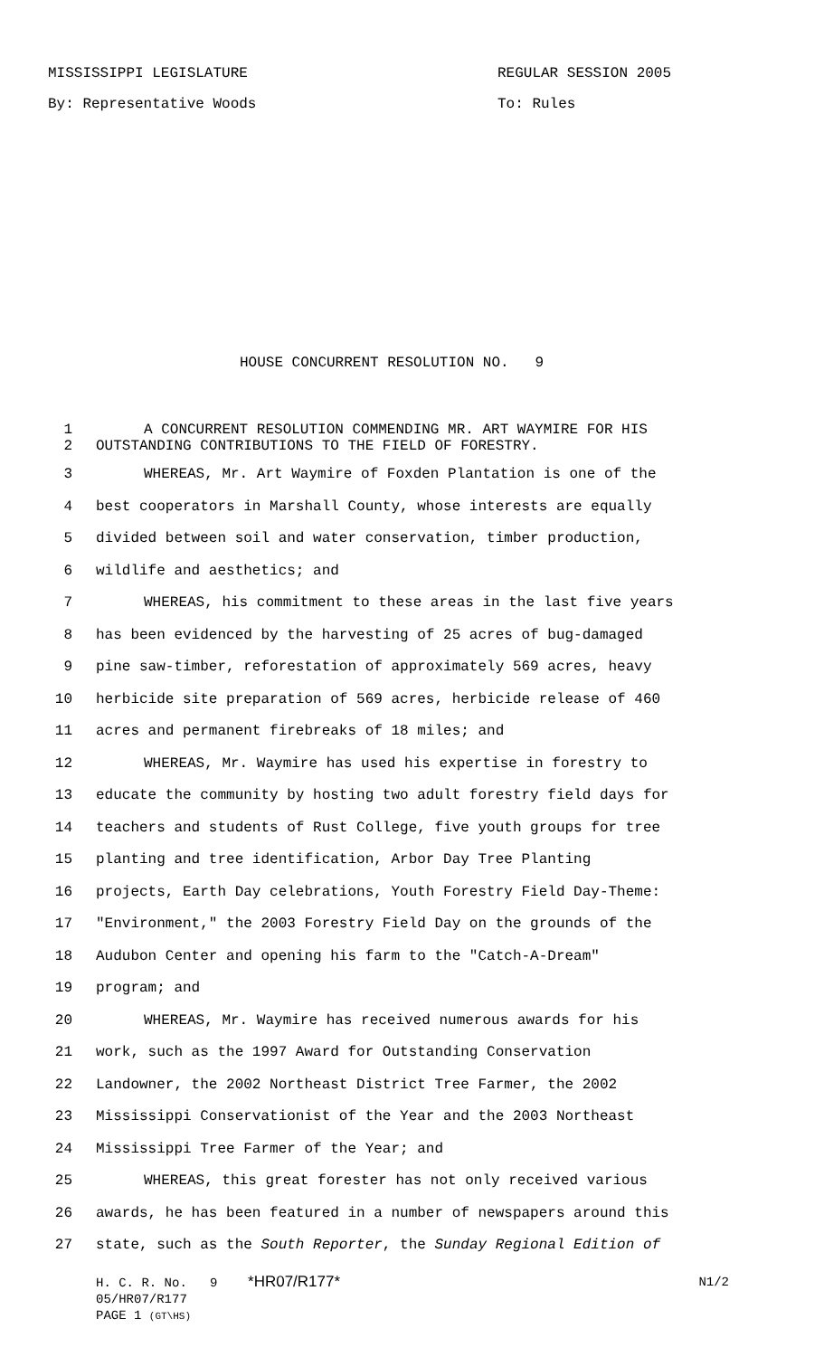MISSISSIPPI LEGISLATURE REGULAR SESSION 2005
By: Representative Woods To: Rules
HOUSE CONCURRENT RESOLUTION NO. 9
1 A CONCURRENT RESOLUTION COMMENDING MR. ART WAYMIRE FOR HIS
2 OUTSTANDING CONTRIBUTIONS TO THE FIELD OF FORESTRY.
3 WHEREAS, Mr. Art Waymire of Foxden Plantation is one of the
4 best cooperators in Marshall County, whose interests are equally
5 divided between soil and water conservation, timber production,
6 wildlife and aesthetics; and
7 WHEREAS, his commitment to these areas in the last five years
8 has been evidenced by the harvesting of 25 acres of bug-damaged
9 pine saw-timber, reforestation of approximately 569 acres, heavy
10 herbicide site preparation of 569 acres, herbicide release of 460
11 acres and permanent firebreaks of 18 miles; and
12 WHEREAS, Mr. Waymire has used his expertise in forestry to
13 educate the community by hosting two adult forestry field days for
14 teachers and students of Rust College, five youth groups for tree
15 planting and tree identification, Arbor Day Tree Planting
16 projects, Earth Day celebrations, Youth Forestry Field Day-Theme:
17 "Environment," the 2003 Forestry Field Day on the grounds of the
18 Audubon Center and opening his farm to the "Catch-A-Dream"
19 program; and
20 WHEREAS, Mr. Waymire has received numerous awards for his
21 work, such as the 1997 Award for Outstanding Conservation
22 Landowner, the 2002 Northeast District Tree Farmer, the 2002
23 Mississippi Conservationist of the Year and the 2003 Northeast
24 Mississippi Tree Farmer of the Year; and
25 WHEREAS, this great forester has not only received various
26 awards, he has been featured in a number of newspapers around this
27 state, such as the South Reporter, the Sunday Regional Edition of
H. C. R. No. 9 *HR07/R177* N1/2
05/HR07/R177
PAGE 1 (GT\HS)